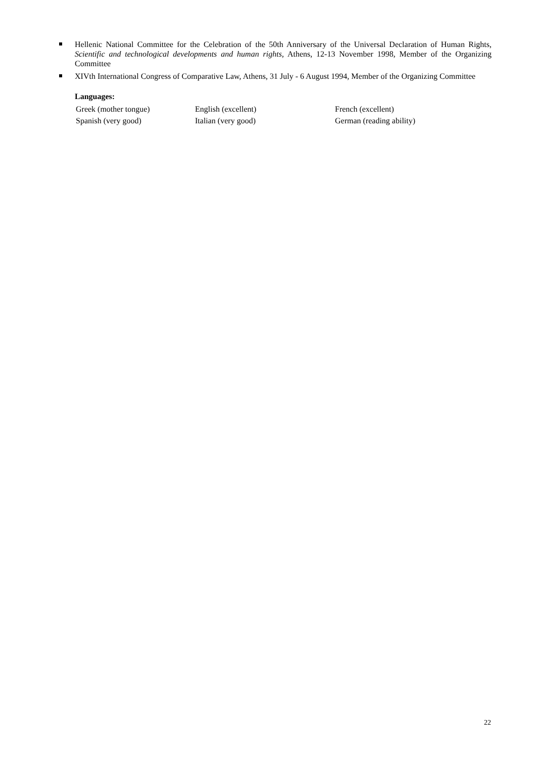Hellenic National Committee for the Celebration of the 50th Anniversary of the Universal Declaration of Human Rights, Scientific and technological developments and human rights, Athens, 12-13 November 1998, Member of the Organizing Committee
XIVth International Congress of Comparative Law, Athens, 31 July - 6 August 1994, Member of the Organizing Committee
Languages:
| Greek (mother tongue) | English (excellent) | French (excellent) |
| Spanish (very good) | Italian (very good) | German (reading ability) |
22